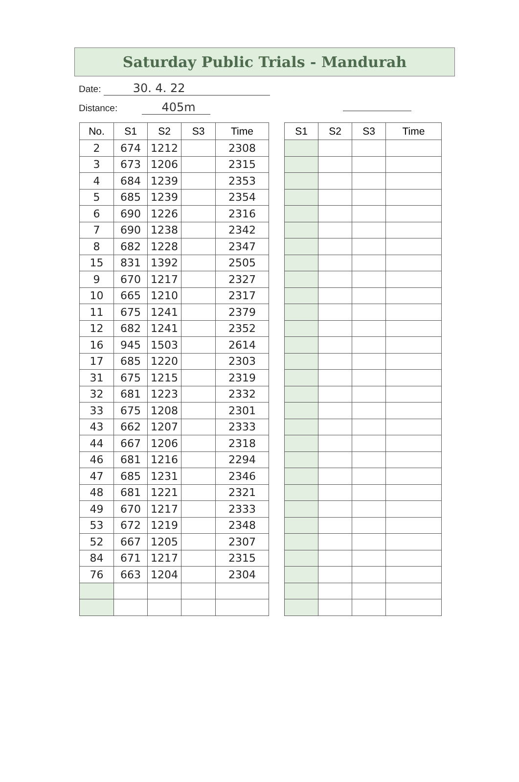Saturday Public Trials - Mandurah
Date: 30. 4. 22
Distance: 405m
| No. | S1 | S2 | S3 | Time |
| --- | --- | --- | --- | --- |
| 2 | 674 | 1212 | | 2308 |
| 3 | 673 | 1206 | | 2315 |
| 4 | 684 | 1239 | | 2353 |
| 5 | 685 | 1239 | | 2354 |
| 6 | 690 | 1226 | | 2316 |
| 7 | 690 | 1238 | | 2342 |
| 8 | 682 | 1228 | | 2347 |
| 15 | 831 | 1392 | | 2505 |
| 9 | 670 | 1217 | | 2327 |
| 10 | 665 | 1210 | | 2317 |
| 11 | 675 | 1241 | | 2379 |
| 12 | 682 | 1241 | | 2352 |
| 16 | 945 | 1503 | | 2614 |
| 17 | 685 | 1220 | | 2303 |
| 31 | 675 | 1215 | | 2319 |
| 32 | 681 | 1223 | | 2332 |
| 33 | 675 | 1208 | | 2301 |
| 43 | 662 | 1207 | | 2333 |
| 44 | 667 | 1206 | | 2318 |
| 46 | 681 | 1216 | | 2294 |
| 47 | 685 | 1231 | | 2346 |
| 48 | 681 | 1221 | | 2321 |
| 49 | 670 | 1217 | | 2333 |
| 53 | 672 | 1219 | | 2348 |
| 52 | 667 | 1205 | | 2307 |
| 84 | 671 | 1217 | | 2315 |
| 76 | 663 | 1204 | | 2304 |
| S1 | S2 | S3 | Time |
| --- | --- | --- | --- |